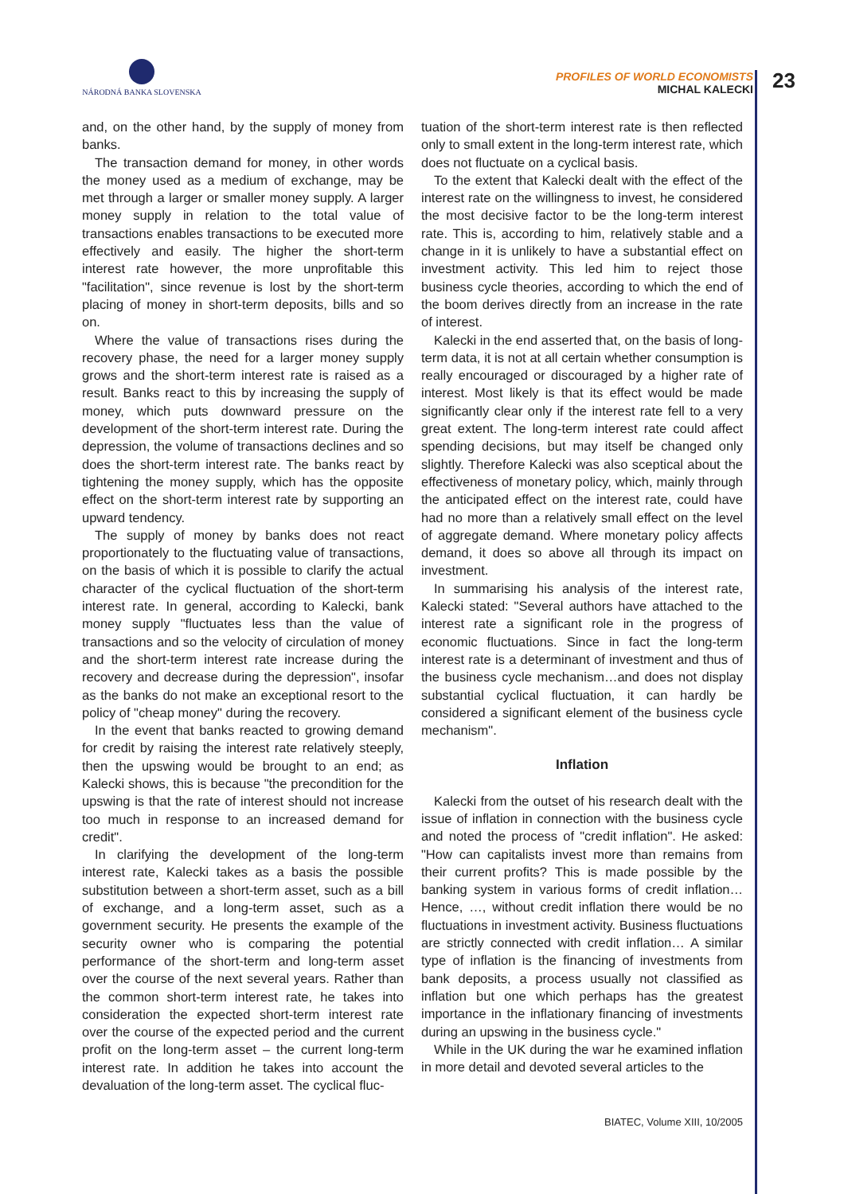NÁRODNÁ BANKA SLOVENSKA
PROFILES OF WORLD ECONOMISTS
MICHAL KALECKI
23
and, on the other hand, by the supply of money from banks.
The transaction demand for money, in other words the money used as a medium of exchange, may be met through a larger or smaller money supply. A larger money supply in relation to the total value of transactions enables transactions to be executed more effectively and easily. The higher the short-term interest rate however, the more unprofitable this "facilitation", since revenue is lost by the short-term placing of money in short-term deposits, bills and so on.
Where the value of transactions rises during the recovery phase, the need for a larger money supply grows and the short-term interest rate is raised as a result. Banks react to this by increasing the supply of money, which puts downward pressure on the development of the short-term interest rate. During the depression, the volume of transactions declines and so does the short-term interest rate. The banks react by tightening the money supply, which has the opposite effect on the short-term interest rate by supporting an upward tendency.
The supply of money by banks does not react proportionately to the fluctuating value of transactions, on the basis of which it is possible to clarify the actual character of the cyclical fluctuation of the short-term interest rate. In general, according to Kalecki, bank money supply "fluctuates less than the value of transactions and so the velocity of circulation of money and the short-term interest rate increase during the recovery and decrease during the depression", insofar as the banks do not make an exceptional resort to the policy of "cheap money" during the recovery.
In the event that banks reacted to growing demand for credit by raising the interest rate relatively steeply, then the upswing would be brought to an end; as Kalecki shows, this is because "the precondition for the upswing is that the rate of interest should not increase too much in response to an increased demand for credit".
In clarifying the development of the long-term interest rate, Kalecki takes as a basis the possible substitution between a short-term asset, such as a bill of exchange, and a long-term asset, such as a government security. He presents the example of the security owner who is comparing the potential performance of the short-term and long-term asset over the course of the next several years. Rather than the common short-term interest rate, he takes into consideration the expected short-term interest rate over the course of the expected period and the current profit on the long-term asset – the current long-term interest rate. In addition he takes into account the devaluation of the long-term asset. The cyclical fluc-
tuation of the short-term interest rate is then reflected only to small extent in the long-term interest rate, which does not fluctuate on a cyclical basis.
To the extent that Kalecki dealt with the effect of the interest rate on the willingness to invest, he considered the most decisive factor to be the long-term interest rate. This is, according to him, relatively stable and a change in it is unlikely to have a substantial effect on investment activity. This led him to reject those business cycle theories, according to which the end of the boom derives directly from an increase in the rate of interest.
Kalecki in the end asserted that, on the basis of long-term data, it is not at all certain whether consumption is really encouraged or discouraged by a higher rate of interest. Most likely is that its effect would be made significantly clear only if the interest rate fell to a very great extent. The long-term interest rate could affect spending decisions, but may itself be changed only slightly. Therefore Kalecki was also sceptical about the effectiveness of monetary policy, which, mainly through the anticipated effect on the interest rate, could have had no more than a relatively small effect on the level of aggregate demand. Where monetary policy affects demand, it does so above all through its impact on investment.
In summarising his analysis of the interest rate, Kalecki stated: "Several authors have attached to the interest rate a significant role in the progress of economic fluctuations. Since in fact the long-term interest rate is a determinant of investment and thus of the business cycle mechanism…and does not display substantial cyclical fluctuation, it can hardly be considered a significant element of the business cycle mechanism".
Inflation
Kalecki from the outset of his research dealt with the issue of inflation in connection with the business cycle and noted the process of "credit inflation". He asked: "How can capitalists invest more than remains from their current profits? This is made possible by the banking system in various forms of credit inflation…Hence, …, without credit inflation there would be no fluctuations in investment activity. Business fluctuations are strictly connected with credit inflation… A similar type of inflation is the financing of investments from bank deposits, a process usually not classified as inflation but one which perhaps has the greatest importance in the inflationary financing of investments during an upswing in the business cycle."
While in the UK during the war he examined inflation in more detail and devoted several articles to the
BIATEC, Volume XIII, 10/2005